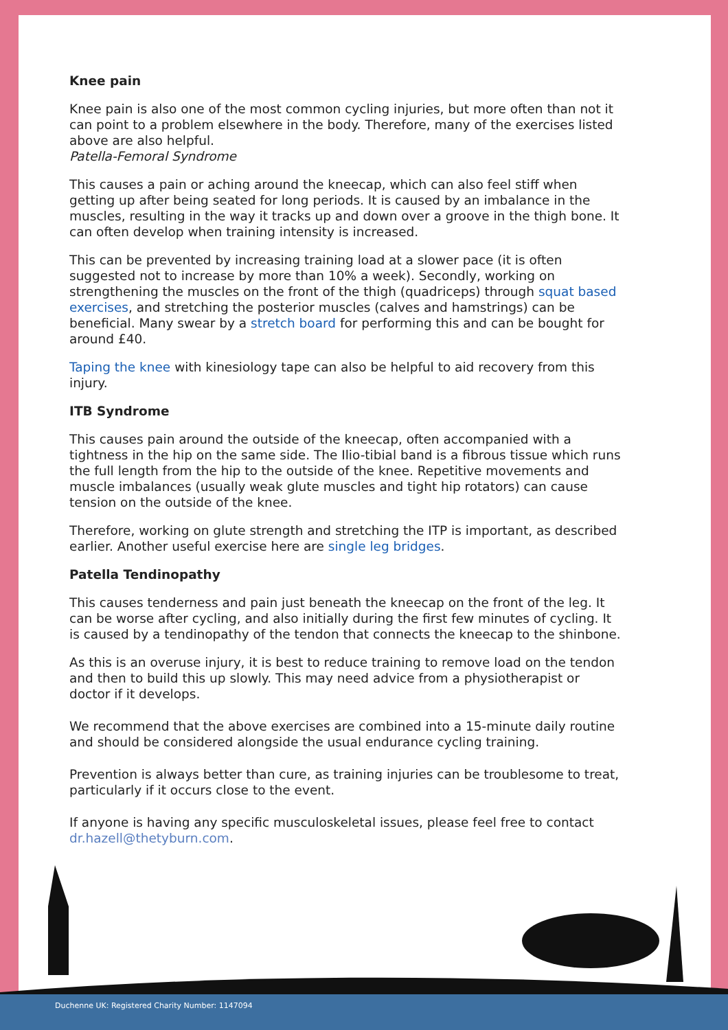Knee pain
Knee pain is also one of the most common cycling injuries, but more often than not it can point to a problem elsewhere in the body. Therefore, many of the exercises listed above are also helpful.
Patella-Femoral Syndrome
This causes a pain or aching around the kneecap, which can also feel stiff when getting up after being seated for long periods. It is caused by an imbalance in the muscles, resulting in the way it tracks up and down over a groove in the thigh bone. It can often develop when training intensity is increased.
This can be prevented by increasing training load at a slower pace (it is often suggested not to increase by more than 10% a week). Secondly, working on strengthening the muscles on the front of the thigh (quadriceps) through squat based exercises, and stretching the posterior muscles (calves and hamstrings) can be beneficial. Many swear by a stretch board for performing this and can be bought for around £40.
Taping the knee with kinesiology tape can also be helpful to aid recovery from this injury.
ITB Syndrome
This causes pain around the outside of the kneecap, often accompanied with a tightness in the hip on the same side. The Ilio-tibial band is a fibrous tissue which runs the full length from the hip to the outside of the knee. Repetitive movements and muscle imbalances (usually weak glute muscles and tight hip rotators) can cause tension on the outside of the knee.
Therefore, working on glute strength and stretching the ITP is important, as described earlier. Another useful exercise here are single leg bridges.
Patella Tendinopathy
This causes tenderness and pain just beneath the kneecap on the front of the leg. It can be worse after cycling, and also initially during the first few minutes of cycling. It is caused by a tendinopathy of the tendon that connects the kneecap to the shinbone.
As this is an overuse injury, it is best to reduce training to remove load on the tendon and then to build this up slowly. This may need advice from a physiotherapist or doctor if it develops.
We recommend that the above exercises are combined into a 15-minute daily routine and should be considered alongside the usual endurance cycling training.
Prevention is always better than cure, as training injuries can be troublesome to treat, particularly if it occurs close to the event.
If anyone is having any specific musculoskeletal issues, please feel free to contact dr.hazell@thetyburn.com.
Duchenne UK: Registered Charity Number: 1147094